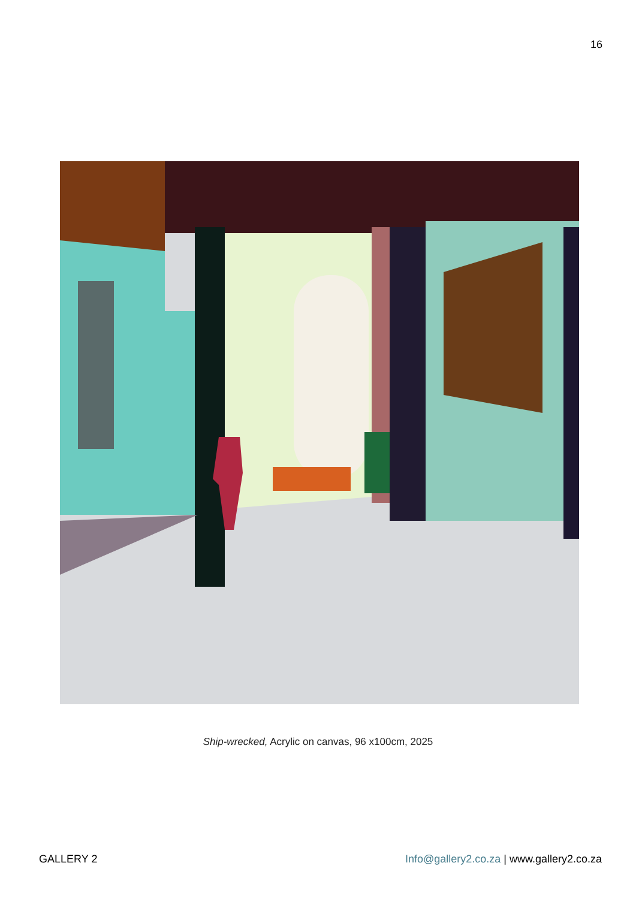16
Ship-wrecked, Acrylic on canvas, 96 x100cm, 2025
GALLERY 2 Info@gallery2.co.za | www.gallery2.co.za